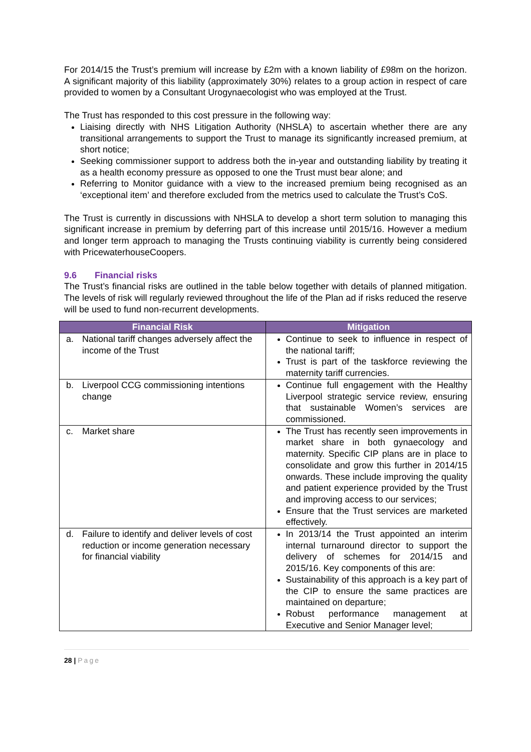For 2014/15 the Trust’s premium will increase by £2m with a known liability of £98m on the horizon. A significant majority of this liability (approximately 30%) relates to a group action in respect of care provided to women by a Consultant Urogynaecologist who was employed at the Trust.
The Trust has responded to this cost pressure in the following way:
Liaising directly with NHS Litigation Authority (NHSLA) to ascertain whether there are any transitional arrangements to support the Trust to manage its significantly increased premium, at short notice;
Seeking commissioner support to address both the in-year and outstanding liability by treating it as a health economy pressure as opposed to one the Trust must bear alone; and
Referring to Monitor guidance with a view to the increased premium being recognised as an ‘exceptional item’ and therefore excluded from the metrics used to calculate the Trust’s CoS.
The Trust is currently in discussions with NHSLA to develop a short term solution to managing this significant increase in premium by deferring part of this increase until 2015/16. However a medium and longer term approach to managing the Trusts continuing viability is currently being considered with PricewaterhouseCoopers.
9.6 Financial risks
The Trust’s financial risks are outlined in the table below together with details of planned mitigation. The levels of risk will regularly reviewed throughout the life of the Plan ad if risks reduced the reserve will be used to fund non-recurrent developments.
| Financial Risk | Mitigation |
| --- | --- |
| a. National tariff changes adversely affect the income of the Trust | Continue to seek to influence in respect of the national tariff; Trust is part of the taskforce reviewing the maternity tariff currencies. |
| b. Liverpool CCG commissioning intentions change | Continue full engagement with the Healthy Liverpool strategic service review, ensuring that sustainable Women’s services are commissioned. |
| c. Market share | The Trust has recently seen improvements in market share in both gynaecology and maternity. Specific CIP plans are in place to consolidate and grow this further in 2014/15 onwards. These include improving the quality and patient experience provided by the Trust and improving access to our services; Ensure that the Trust services are marketed effectively. |
| d. Failure to identify and deliver levels of cost reduction or income generation necessary for financial viability | In 2013/14 the Trust appointed an interim internal turnaround director to support the delivery of schemes for 2014/15 and 2015/16. Key components of this are: Sustainability of this approach is a key part of the CIP to ensure the same practices are maintained on departure; Robust performance management at Executive and Senior Manager level; |
28 | Page